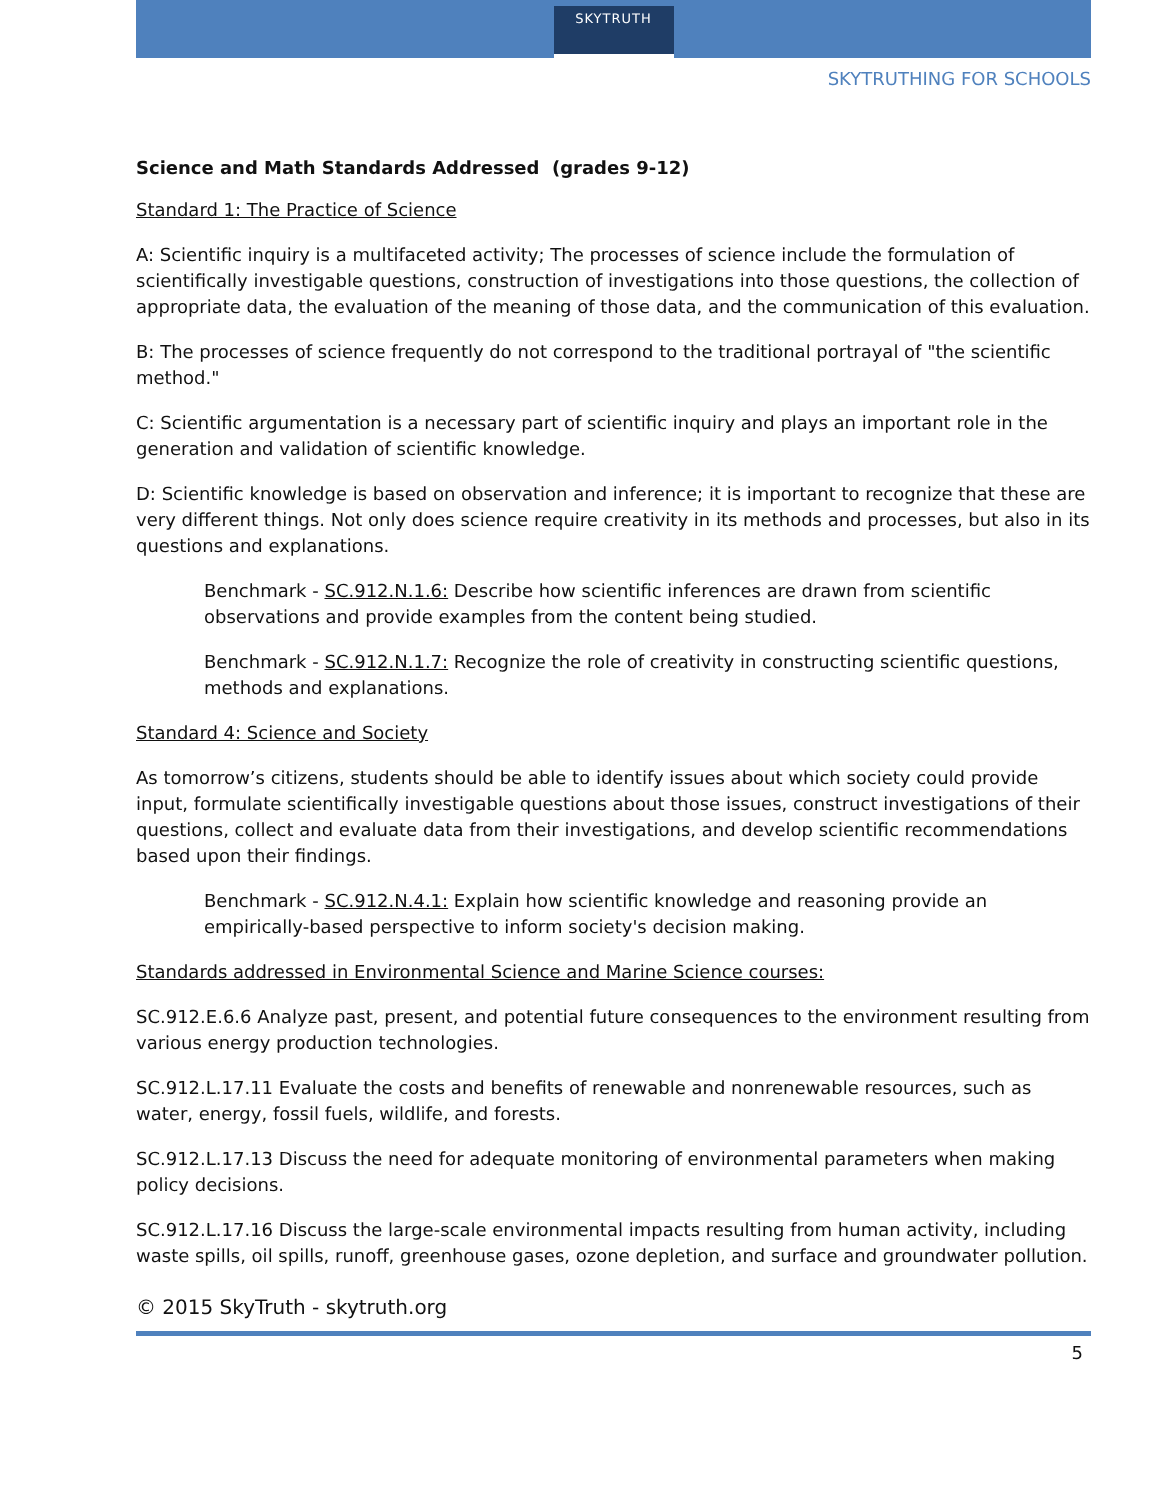SKYTRUTH
SKYTRUTHING FOR SCHOOLS
Science and Math Standards Addressed (grades 9-12)
Standard 1: The Practice of Science
A: Scientific inquiry is a multifaceted activity; The processes of science include the formulation of scientifically investigable questions, construction of investigations into those questions, the collection of appropriate data, the evaluation of the meaning of those data, and the communication of this evaluation.
B: The processes of science frequently do not correspond to the traditional portrayal of "the scientific method."
C: Scientific argumentation is a necessary part of scientific inquiry and plays an important role in the generation and validation of scientific knowledge.
D: Scientific knowledge is based on observation and inference; it is important to recognize that these are very different things. Not only does science require creativity in its methods and processes, but also in its questions and explanations.
Benchmark - SC.912.N.1.6: Describe how scientific inferences are drawn from scientific observations and provide examples from the content being studied.
Benchmark - SC.912.N.1.7: Recognize the role of creativity in constructing scientific questions, methods and explanations.
Standard 4: Science and Society
As tomorrow’s citizens, students should be able to identify issues about which society could provide input, formulate scientifically investigable questions about those issues, construct investigations of their questions, collect and evaluate data from their investigations, and develop scientific recommendations based upon their findings.
Benchmark - SC.912.N.4.1: Explain how scientific knowledge and reasoning provide an empirically-based perspective to inform society's decision making.
Standards addressed in Environmental Science and Marine Science courses:
SC.912.E.6.6 Analyze past, present, and potential future consequences to the environment resulting from various energy production technologies.
SC.912.L.17.11 Evaluate the costs and benefits of renewable and nonrenewable resources, such as water, energy, fossil fuels, wildlife, and forests.
SC.912.L.17.13 Discuss the need for adequate monitoring of environmental parameters when making policy decisions.
SC.912.L.17.16 Discuss the large-scale environmental impacts resulting from human activity, including waste spills, oil spills, runoff, greenhouse gases, ozone depletion, and surface and groundwater pollution.
© 2015 SkyTruth - skytruth.org
5